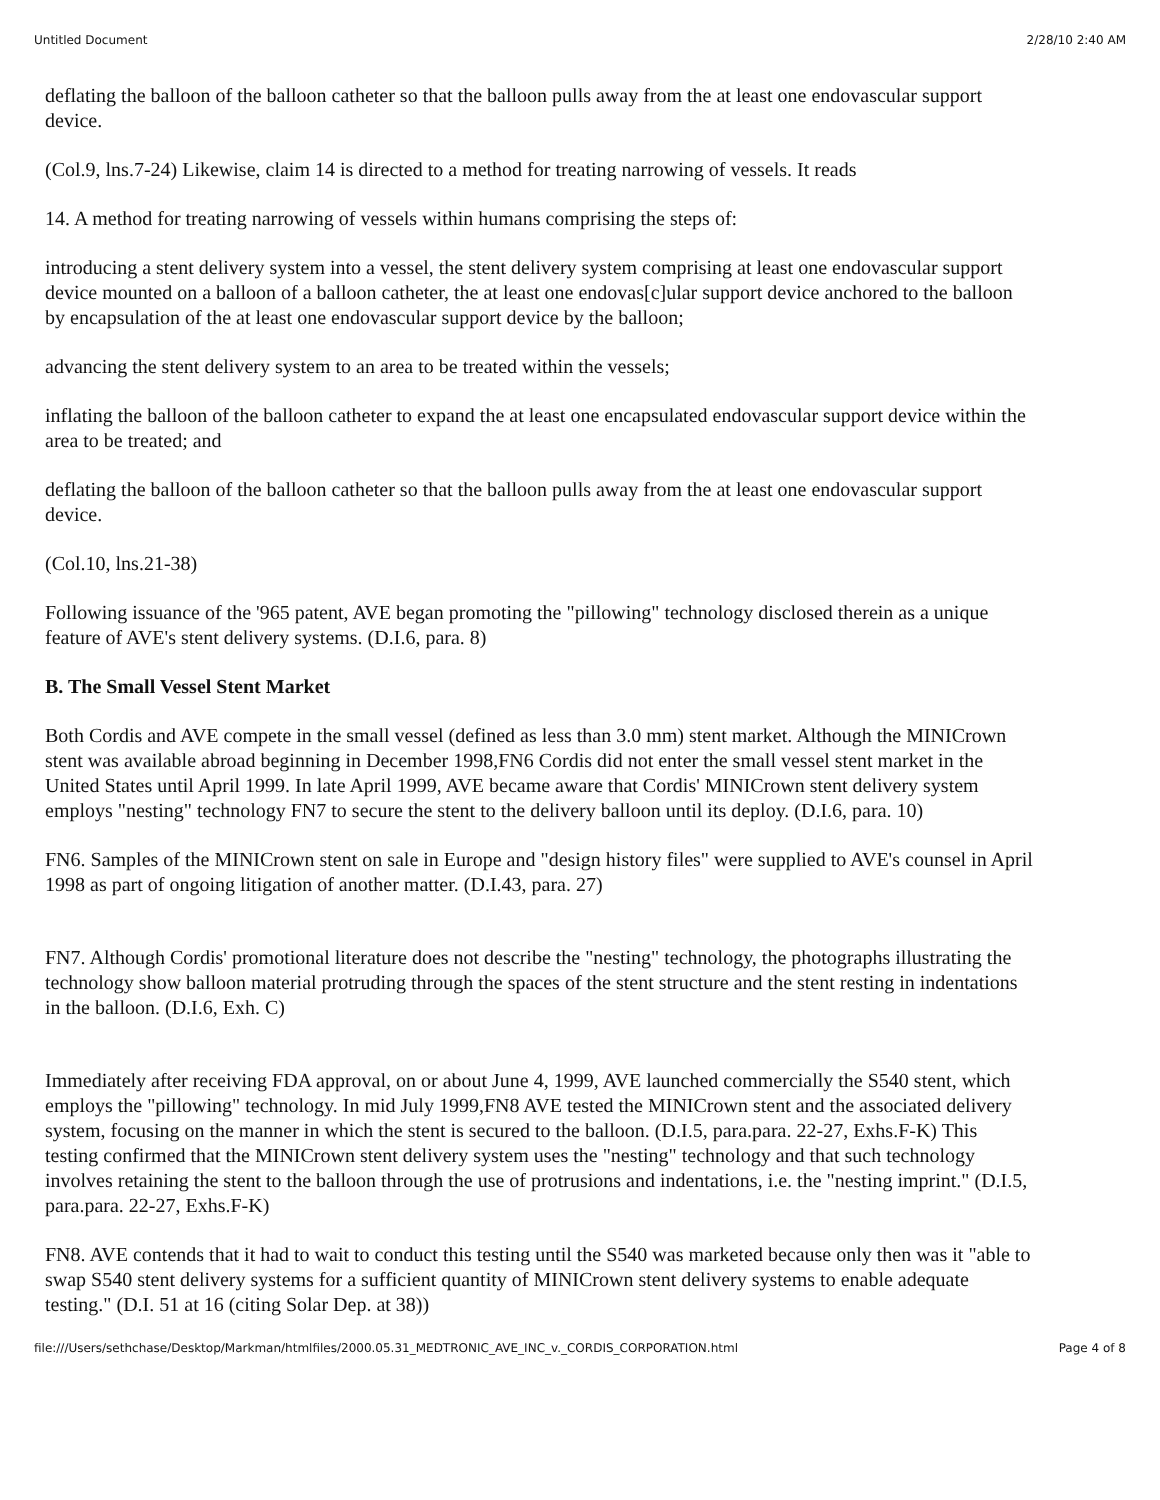Untitled Document 2/28/10 2:40 AM
deflating the balloon of the balloon catheter so that the balloon pulls away from the at least one endovascular support device.
(Col.9, lns.7-24) Likewise, claim 14 is directed to a method for treating narrowing of vessels. It reads
14. A method for treating narrowing of vessels within humans comprising the steps of:
introducing a stent delivery system into a vessel, the stent delivery system comprising at least one endovascular support device mounted on a balloon of a balloon catheter, the at least one endovas[c]ular support device anchored to the balloon by encapsulation of the at least one endovascular support device by the balloon;
advancing the stent delivery system to an area to be treated within the vessels;
inflating the balloon of the balloon catheter to expand the at least one encapsulated endovascular support device within the area to be treated; and
deflating the balloon of the balloon catheter so that the balloon pulls away from the at least one endovascular support device.
(Col.10, lns.21-38)
Following issuance of the '965 patent, AVE began promoting the "pillowing" technology disclosed therein as a unique feature of AVE's stent delivery systems. (D.I.6, para. 8)
B. The Small Vessel Stent Market
Both Cordis and AVE compete in the small vessel (defined as less than 3.0 mm) stent market. Although the MINICrown stent was available abroad beginning in December 1998,FN6 Cordis did not enter the small vessel stent market in the United States until April 1999. In late April 1999, AVE became aware that Cordis' MINICrown stent delivery system employs "nesting" technology FN7 to secure the stent to the delivery balloon until its deploy. (D.I.6, para. 10)
FN6. Samples of the MINICrown stent on sale in Europe and "design history files" were supplied to AVE's counsel in April 1998 as part of ongoing litigation of another matter. (D.I.43, para. 27)
FN7. Although Cordis' promotional literature does not describe the "nesting" technology, the photographs illustrating the technology show balloon material protruding through the spaces of the stent structure and the stent resting in indentations in the balloon. (D.I.6, Exh. C)
Immediately after receiving FDA approval, on or about June 4, 1999, AVE launched commercially the S540 stent, which employs the "pillowing" technology. In mid July 1999,FN8 AVE tested the MINICrown stent and the associated delivery system, focusing on the manner in which the stent is secured to the balloon. (D.I.5, para.para. 22-27, Exhs.F-K) This testing confirmed that the MINICrown stent delivery system uses the "nesting" technology and that such technology involves retaining the stent to the balloon through the use of protrusions and indentations, i.e. the "nesting imprint." (D.I.5, para.para. 22-27, Exhs.F-K)
FN8. AVE contends that it had to wait to conduct this testing until the S540 was marketed because only then was it "able to swap S540 stent delivery systems for a sufficient quantity of MINICrown stent delivery systems to enable adequate testing." (D.I. 51 at 16 (citing Solar Dep. at 38))
file:///Users/sethchase/Desktop/Markman/htmlfiles/2000.05.31_MEDTRONIC_AVE_INC_v._CORDIS_CORPORATION.html Page 4 of 8